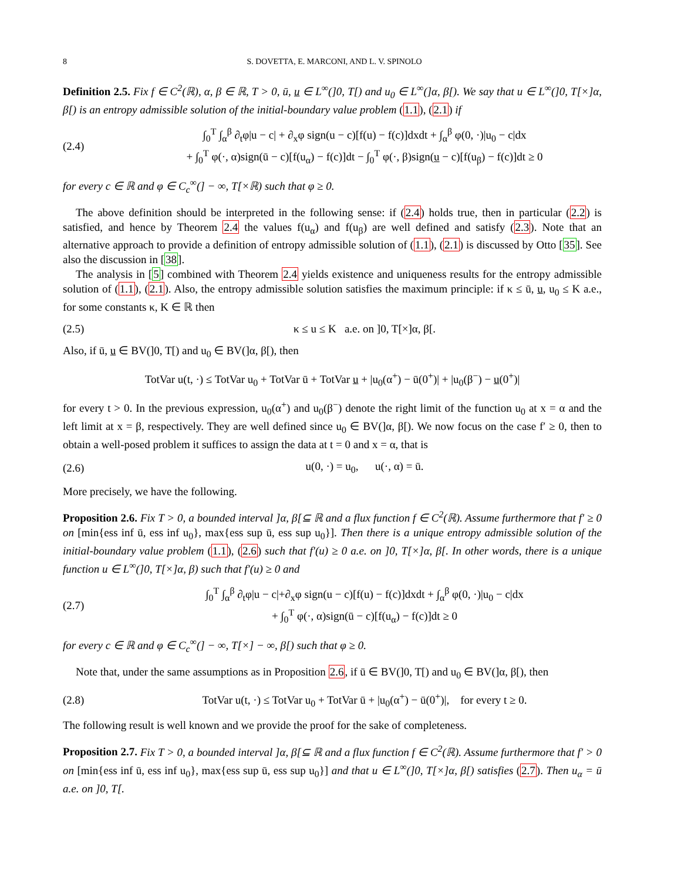8 S. DOVETTA, E. MARCONI, AND L. V. SPINOLO
Definition 2.5. Fix f ∈ C<sup>2</sup>(ℝ), α, β ∈ ℝ, T > 0, ū, u ∈ L<sup>∞</sup>(]0, T[) and u<sub>0</sub> ∈ L<sup>∞</sup>(]α, β[). We say that u ∈ L<sup>∞</sup>(]0, T[×]α, β[) is an entropy admissible solution of the initial-boundary value problem (1.1), (2.1) if
(2.4) ∫<sub>0</sub><sup>T</sup> ∫<sub>α</sub><sup>β</sup> ∂<sub>t</sub>φ|u − c| + ∂<sub>x</sub>φ sign(u − c)[f(u) − f(c)]dxdt + ∫<sub>α</sub><sup>β</sup> φ(0, ·)|u<sub>0</sub> − c|dx
+ ∫<sub>0</sub><sup>T</sup> φ(·, α)sign(ū − c)[f(u<sub>α</sub>) − f(c)]dt − ∫<sub>0</sub><sup>T</sup> φ(·, β)sign(u − c)[f(u<sub>β</sub>) − f(c)]dt ≥ 0
for every c ∈ ℝ and φ ∈ C<sub>c</sub><sup>∞</sup>(] − ∞, T[×ℝ) such that φ ≥ 0.
The above definition should be interpreted in the following sense: if (2.4) holds true, then in particular (2.2) is satisfied, and hence by Theorem 2.4 the values f(u<sub>α</sub>) and f(u<sub>β</sub>) are well defined and satisfy (2.3). Note that an alternative approach to provide a definition of entropy admissible solution of (1.1), (2.1) is discussed by Otto [35]. See also the discussion in [38].
The analysis in [5] combined with Theorem 2.4 yields existence and uniqueness results for the entropy admissible solution of (1.1), (2.1). Also, the entropy admissible solution satisfies the maximum principle: if κ ≤ ū, u, u<sub>0</sub> ≤ K a.e., for some constants κ, K ∈ ℝ then
(2.5) κ ≤ u ≤ K a.e. on ]0, T[×]α, β[.
Also, if ū, u ∈ BV(]0, T[) and u<sub>0</sub> ∈ BV(]α, β[), then
TotVar u(t, ·) ≤ TotVar u<sub>0</sub> + TotVar ū + TotVar u + |u<sub>0</sub>(α<sup>+</sup>) − ū(0<sup>+</sup>)| + |u<sub>0</sub>(β<sup>−</sup>) − u(0<sup>+</sup>)|
for every t > 0. In the previous expression, u<sub>0</sub>(α<sup>+</sup>) and u<sub>0</sub>(β<sup>−</sup>) denote the right limit of the function u<sub>0</sub> at x = α and the left limit at x = β, respectively. They are well defined since u<sub>0</sub> ∈ BV(]α, β[). We now focus on the case f′ ≥ 0, then to obtain a well-posed problem it suffices to assign the data at t = 0 and x = α, that is
(2.6) u(0, ·) = u<sub>0</sub>, u(·, α) = ū.
More precisely, we have the following.
Proposition 2.6. Fix T > 0, a bounded interval ]α, β[⊆ ℝ and a flux function f ∈ C<sup>2</sup>(ℝ). Assume furthermore that f′ ≥ 0 on [min{ess inf ū, ess inf u<sub>0</sub>}, max{ess sup ū, ess sup u<sub>0</sub>}]. Then there is a unique entropy admissible solution of the initial-boundary value problem (1.1), (2.6) such that f′(u) ≥ 0 a.e. on ]0, T[×]α, β[. In other words, there is a unique function u ∈ L<sup>∞</sup>(]0, T[×]α, β) such that f′(u) ≥ 0 and
(2.7) ∫<sub>0</sub><sup>T</sup> ∫<sub>α</sub><sup>β</sup> ∂<sub>t</sub>φ|u − c|+∂<sub>x</sub>φ sign(u − c)[f(u) − f(c)]dxdt + ∫<sub>α</sub><sup>β</sup> φ(0, ·)|u<sub>0</sub> − c|dx
+ ∫<sub>0</sub><sup>T</sup> φ(·, α)sign(ū − c)[f(u<sub>α</sub>) − f(c)]dt ≥ 0
for every c ∈ ℝ and φ ∈ C<sub>c</sub><sup>∞</sup>(] − ∞, T[×] − ∞, β[) such that φ ≥ 0.
Note that, under the same assumptions as in Proposition 2.6, if ū ∈ BV(]0, T[) and u<sub>0</sub> ∈ BV(]α, β[), then
(2.8) TotVar u(t, ·) ≤ TotVar u<sub>0</sub> + TotVar ū + |u<sub>0</sub>(α<sup>+</sup>) − ū(0<sup>+</sup>)|, for every t ≥ 0.
The following result is well known and we provide the proof for the sake of completeness.
Proposition 2.7. Fix T > 0, a bounded interval ]α, β[⊆ ℝ and a flux function f ∈ C<sup>2</sup>(ℝ). Assume furthermore that f′ > 0 on [min{ess inf ū, ess inf u<sub>0</sub>}, max{ess sup ū, ess sup u<sub>0</sub>}] and that u ∈ L<sup>∞</sup>(]0, T[×]α, β[) satisfies (2.7). Then u<sub>α</sub> = ū a.e. on ]0, T[.